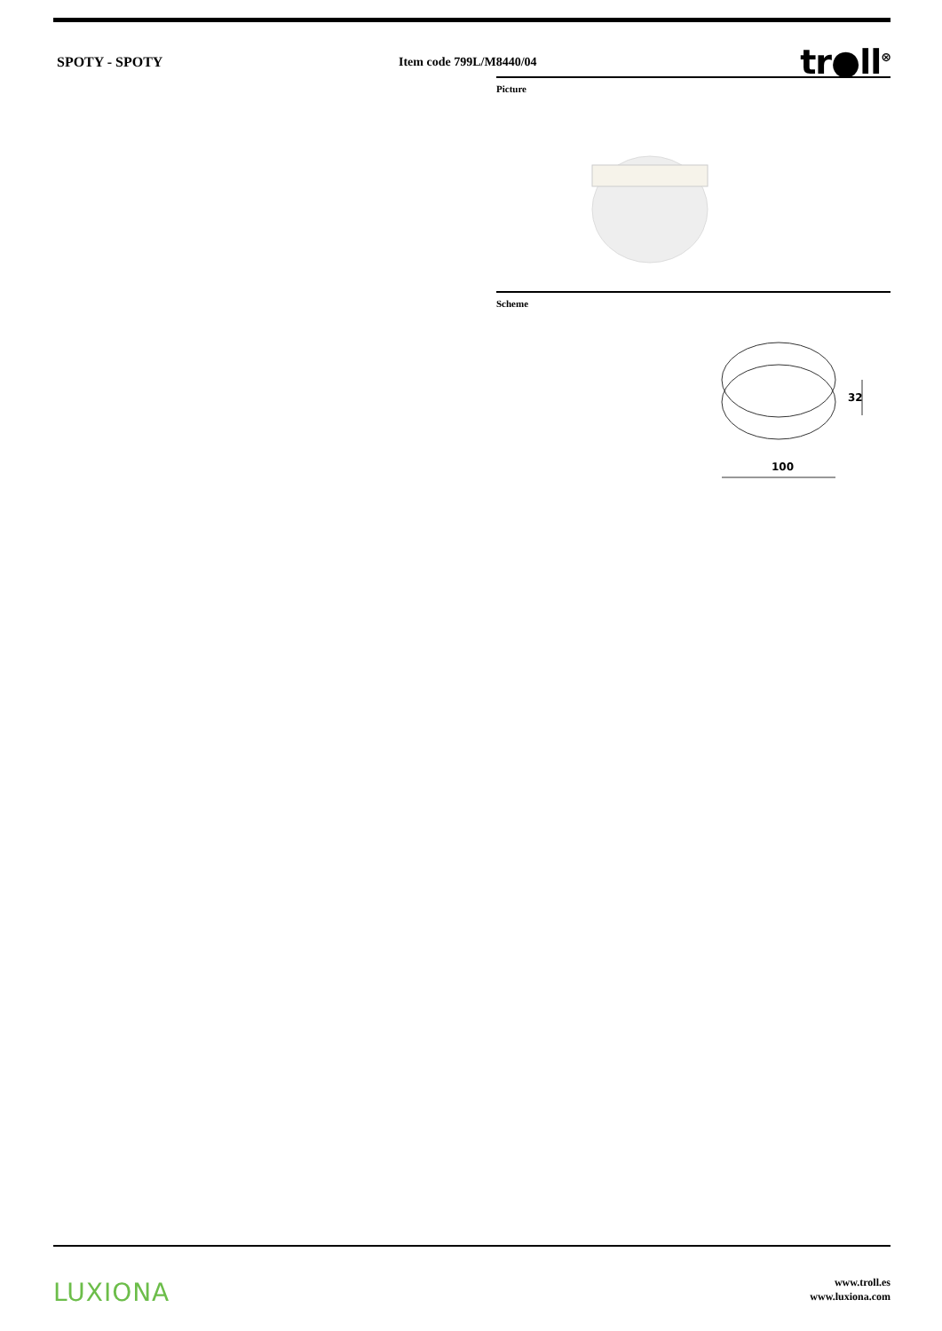SPOTY - SPOTY Item code 799L/M8440/04
tr●ll<sup>⊗</sup>
Picture
Scheme
100
32
LUXIONA
www.troll.es
www.luxiona.com